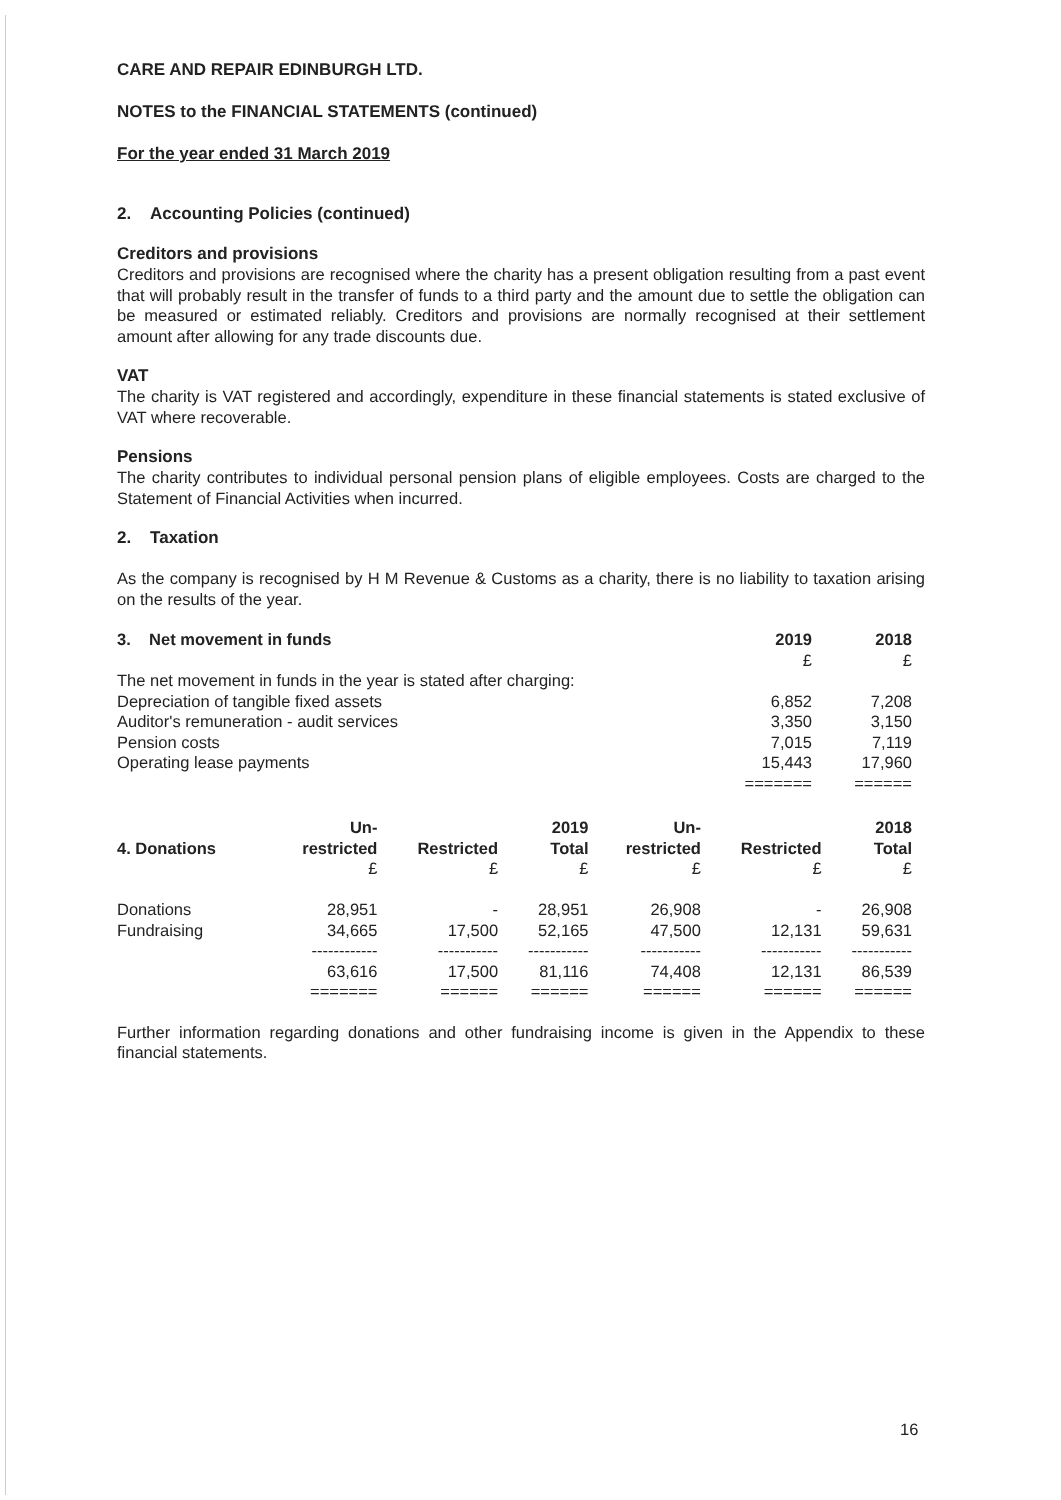CARE AND REPAIR EDINBURGH LTD.
NOTES to the FINANCIAL STATEMENTS (continued)
For the year ended 31 March 2019
2. Accounting Policies (continued)
Creditors and provisions
Creditors and provisions are recognised where the charity has a present obligation resulting from a past event that will probably result in the transfer of funds to a third party and the amount due to settle the obligation can be measured or estimated reliably. Creditors and provisions are normally recognised at their settlement amount after allowing for any trade discounts due.
VAT
The charity is VAT registered and accordingly, expenditure in these financial statements is stated exclusive of VAT where recoverable.
Pensions
The charity contributes to individual personal pension plans of eligible employees. Costs are charged to the Statement of Financial Activities when incurred.
2. Taxation
As the company is recognised by H M Revenue & Customs as a charity, there is no liability to taxation arising on the results of the year.
| 3. Net movement in funds | 2019 | 2018 |
| --- | --- | --- |
| | £ | £ |
| The net movement in funds in the year is stated after charging: | | |
| Depreciation of tangible fixed assets | 6,852 | 7,208 |
| Auditor's remuneration - audit services | 3,350 | 3,150 |
| Pension costs | 7,015 | 7,119 |
| Operating lease payments | 15,443 | 17,960 |
| | ======= | ====== |
| | Un- | | 2019 | Un- | | 2018 |
| --- | --- | --- | --- | --- | --- | --- |
| 4. Donations | restricted | Restricted | Total | restricted | Restricted | Total |
| | £ | £ | £ | £ | £ | £ |
| Donations | 28,951 | - | 28,951 | 26,908 | - | 26,908 |
| Fundraising | 34,665 | 17,500 | 52,165 | 47,500 | 12,131 | 59,631 |
| | ------------ | ----------- | ----------- | ----------- | ----------- | ----------- |
| | 63,616 | 17,500 | 81,116 | 74,408 | 12,131 | 86,539 |
| | ======= | ====== | ====== | ====== | ====== | ====== |
Further information regarding donations and other fundraising income is given in the Appendix to these financial statements.
16